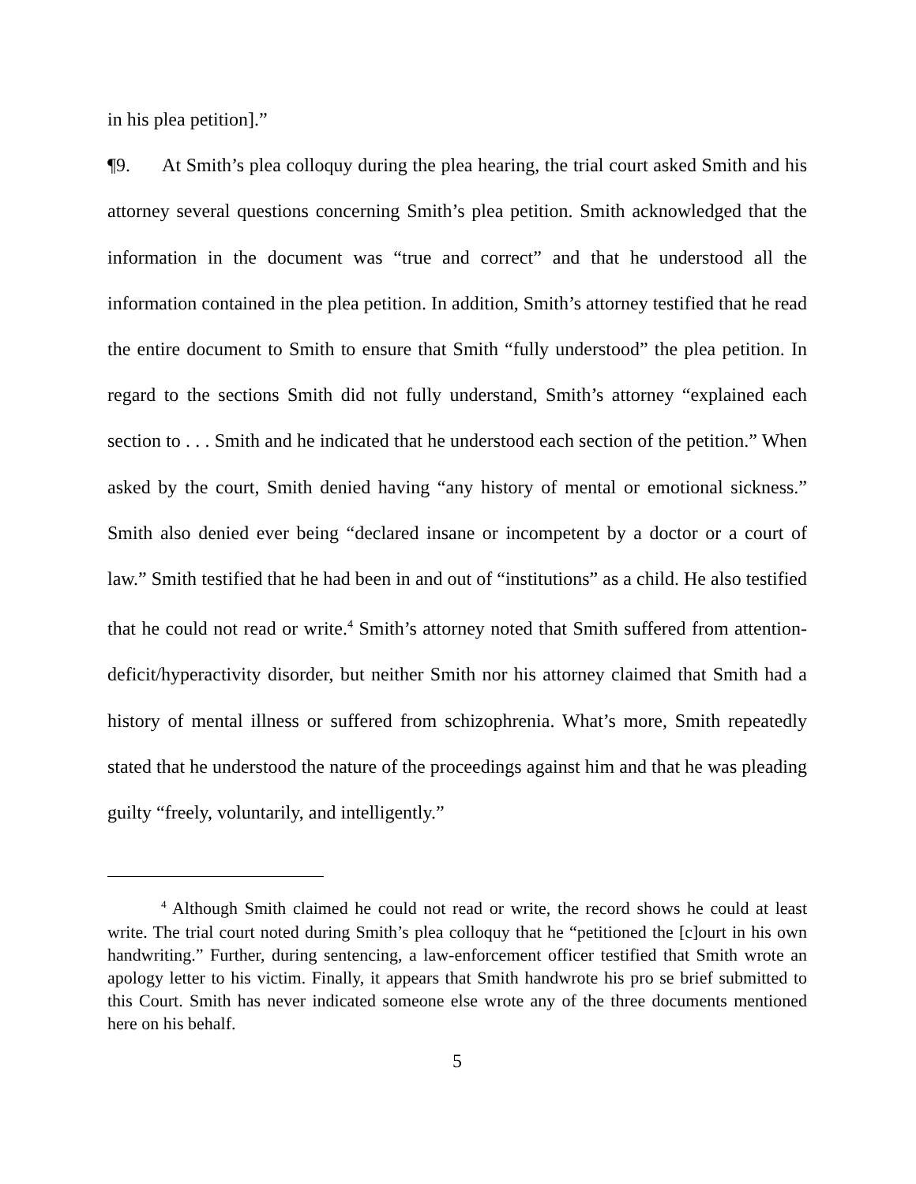in his plea petition].”
¶9. At Smith’s plea colloquy during the plea hearing, the trial court asked Smith and his attorney several questions concerning Smith’s plea petition. Smith acknowledged that the information in the document was “true and correct” and that he understood all the information contained in the plea petition. In addition, Smith’s attorney testified that he read the entire document to Smith to ensure that Smith “fully understood” the plea petition. In regard to the sections Smith did not fully understand, Smith’s attorney “explained each section to . . . Smith and he indicated that he understood each section of the petition.” When asked by the court, Smith denied having “any history of mental or emotional sickness.” Smith also denied ever being “declared insane or incompetent by a doctor or a court of law.” Smith testified that he had been in and out of “institutions” as a child. He also testified that he could not read or write.<sup>4</sup> Smith’s attorney noted that Smith suffered from attention-deficit/hyperactivity disorder, but neither Smith nor his attorney claimed that Smith had a history of mental illness or suffered from schizophrenia. What’s more, Smith repeatedly stated that he understood the nature of the proceedings against him and that he was pleading guilty “freely, voluntarily, and intelligently.”
<sup>4</sup> Although Smith claimed he could not read or write, the record shows he could at least write. The trial court noted during Smith’s plea colloquy that he “petitioned the [c]ourt in his own handwriting.” Further, during sentencing, a law-enforcement officer testified that Smith wrote an apology letter to his victim. Finally, it appears that Smith handwrote his pro se brief submitted to this Court. Smith has never indicated someone else wrote any of the three documents mentioned here on his behalf.
5